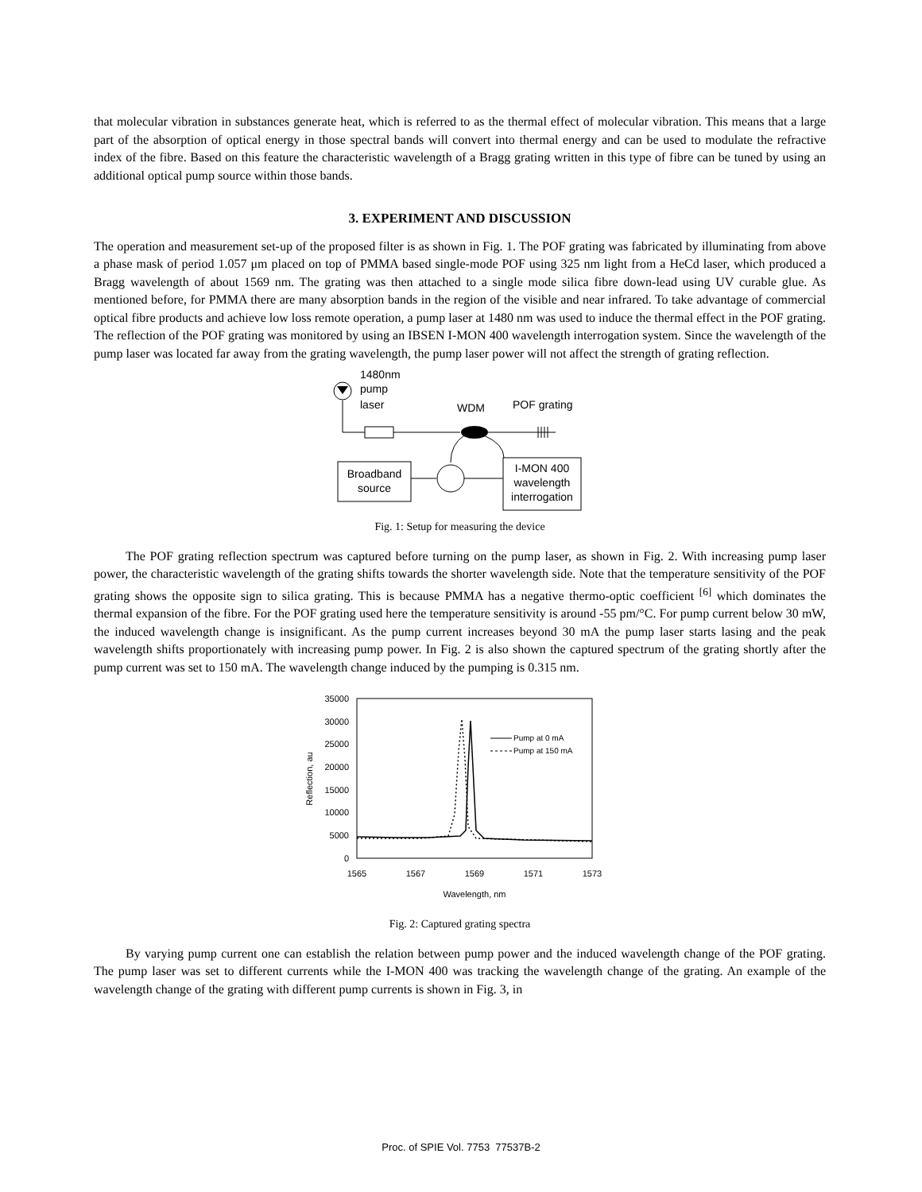that molecular vibration in substances generate heat, which is referred to as the thermal effect of molecular vibration. This means that a large part of the absorption of optical energy in those spectral bands will convert into thermal energy and can be used to modulate the refractive index of the fibre. Based on this feature the characteristic wavelength of a Bragg grating written in this type of fibre can be tuned by using an additional optical pump source within those bands.
3. EXPERIMENT AND DISCUSSION
The operation and measurement set-up of the proposed filter is as shown in Fig. 1. The POF grating was fabricated by illuminating from above a phase mask of period 1.057 μm placed on top of PMMA based single-mode POF using 325 nm light from a HeCd laser, which produced a Bragg wavelength of about 1569 nm. The grating was then attached to a single mode silica fibre down-lead using UV curable glue. As mentioned before, for PMMA there are many absorption bands in the region of the visible and near infrared. To take advantage of commercial optical fibre products and achieve low loss remote operation, a pump laser at 1480 nm was used to induce the thermal effect in the POF grating. The reflection of the POF grating was monitored by using an IBSEN I-MON 400 wavelength interrogation system. Since the wavelength of the pump laser was located far away from the grating wavelength, the pump laser power will not affect the strength of grating reflection.
1480nm
pump
laser
WDM
POF grating
Broadband
source
I-MON 400
wavelength
interrogation
Fig. 1: Setup for measuring the device
The POF grating reflection spectrum was captured before turning on the pump laser, as shown in Fig. 2. With increasing pump laser power, the characteristic wavelength of the grating shifts towards the shorter wavelength side. Note that the temperature sensitivity of the POF grating shows the opposite sign to silica grating. This is because PMMA has a negative thermo-optic coefficient <sup>[6]</sup> which dominates the thermal expansion of the fibre. For the POF grating used here the temperature sensitivity is around -55 pm/°C. For pump current below 30 mW, the induced wavelength change is insignificant. As the pump current increases beyond 30 mA the pump laser starts lasing and the peak wavelength shifts proportionately with increasing pump power. In Fig. 2 is also shown the captured spectrum of the grating shortly after the pump current was set to 150 mA. The wavelength change induced by the pumping is 0.315 nm.
35000
30000
25000
20000
15000
10000
5000
0
1565
1567
1569
1571
1573
Wavelength, nm
Reflection, au
Pump at 0 mA
Pump at 150 mA
Fig. 2: Captured grating spectra
By varying pump current one can establish the relation between pump power and the induced wavelength change of the POF grating. The pump laser was set to different currents while the I-MON 400 was tracking the wavelength change of the grating. An example of the wavelength change of the grating with different pump currents is shown in Fig. 3, in
Proc. of SPIE Vol. 7753 77537B-2